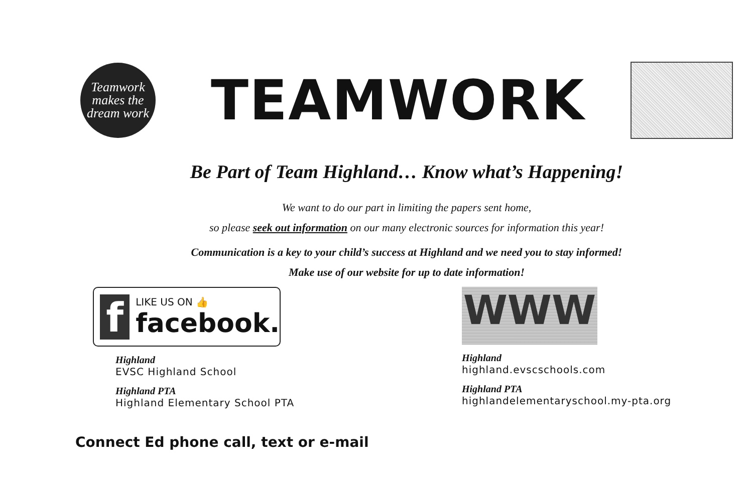Teamwork
makes the
dream work
TEAMWORK
Be Part of Team Highland… Know what’s Happening!
We want to do our part in limiting the papers sent home,
so please seek out information on our many electronic sources for information this year!
Communication is a key to your child’s success at Highland and we need you to stay informed!
Make use of our website for up to date information!
f
LIKE US ON 👍
facebook.
Highland
EVSC Highland School
Highland PTA
Highland Elementary School PTA
WWW
Highland
highland.evscschools.com
Highland PTA
highlandelementaryschool.my-pta.org
Connect Ed phone call, text or e-mail